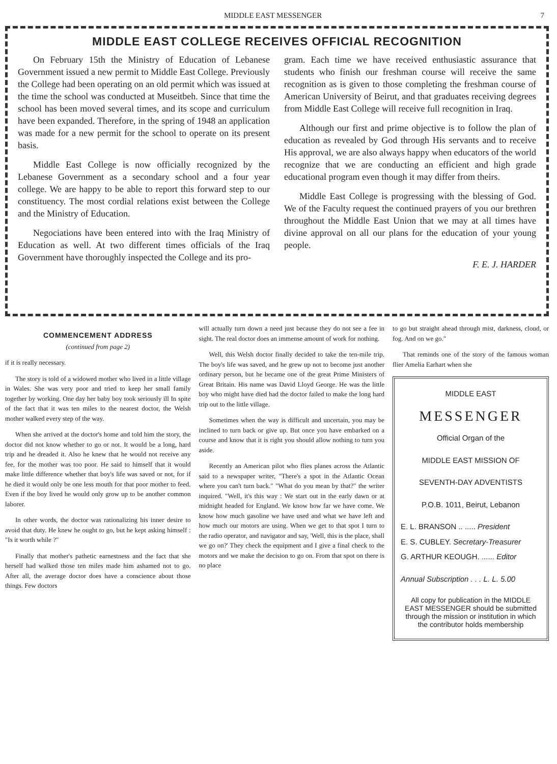MIDDLE EAST MESSENGER 7
MIDDLE EAST COLLEGE RECEIVES OFFICIAL RECOGNITION
On February 15th the Ministry of Education of Lebanese Government issued a new permit to Middle East College. Previously the College had been operating on an old permit which was issued at the time the school was conducted at Museitbeh. Since that time the school has been moved several times, and its scope and curriculum have been expanded. Therefore, in the spring of 1948 an application was made for a new permit for the school to operate on its present basis.
Middle East College is now officially recognized by the Lebanese Government as a secondary school and a four year college. We are happy to be able to report this forward step to our constituency. The most cordial relations exist between the College and the Ministry of Education.
Negociations have been entered into with the Iraq Ministry of Education as well. At two different times officials of the Iraq Government have thoroughly inspected the College and its pro-
gram. Each time we have received enthusiastic assurance that students who finish our freshman course will receive the same recognition as is given to those completing the freshman course of American University of Beirut, and that graduates receiving degrees from Middle East College will receive full recognition in Iraq.
Although our first and prime objective is to follow the plan of education as revealed by God through His servants and to receive His approval, we are also always happy when educators of the world recognize that we are conducting an efficient and high grade educational program even though it may differ from theirs.
Middle East College is progressing with the blessing of God. We of the Faculty request the continued prayers of you our brethren throughout the Middle East Union that we may at all times have divine approval on all our plans for the education of your young people.
F. E. J. HARDER
COMMENCEMENT ADDRESS
(continued from page 2)
if it is really necessary.
The story is told of a widowed mother who lived in a little village in Wales. She was very poor and tried to keep her small family together by working. One day her baby boy took seriously ill In spite of the fact that it was ten miles to the nearest doctor, the Welsh mother walked every step of the way.
When she arrived at the doctor's home and told him the story, the doctor did not know whether to go or not. It would be a long, hard trip and he dreaded it. Also he knew that he would not receive any fee, for the mother was too poor. He said to himself that it would make little difference whether that boy's life was saved or not, for if he died it would only be one less mouth for that poor mother to feed. Even if the boy lived he would only grow up to be another common laborer.
In other words, the doctor was rationalizing his inner desire to avoid that duty. He knew he ought to go, but he kept asking himself : "Is it worth while ?"
Finally that mother's pathetic earnestness and the fact that she herself had walked those ten miles made him ashamed not to go. After all, the average doctor does have a conscience about those things. Few doctors
will actually turn down a need just because they do not see a fee in sight. The real doctor does an immense amount of work for nothing.
Well, this Welsh doctor finally decided to take the ten-mile trip. The boy's life was saved, and he grew up not to become just another ordinary person, but he became one of the great Prime Ministers of Great Britain. His name was David Lloyd George. He was the little boy who might have died had the doctor failed to make the long hard trip out to the little village.
Sometimes when the way is difficult and uncertain, you may be inclined to turn back or give up. But once you have embarked on a course and know that it is right you should allow nothing to turn you aside.
Recently an American pilot who flies planes across the Atlantic said to a newspaper writer, "There's a spot in the Atlantic Ocean where you can't turn back." "What do you mean by that?" the writer inquired. "Well, it's this way : We start out in the early dawn or at midnight headed for England. We know how far we have come. We know how much gasoline we have used and what we have left and how much our motors are using. When we get to that spot I turn to the radio operator, and navigator and say, 'Well, this is the place, shall we go on?' They check the equipment and I give a final check to the motors and we make the decision to go on. From that spot on there is no place
to go but straight ahead through mist, darkness, cloud, or fog. And on we go."
That reminds one of the story of the famous woman flier Amelia Earhart when she
MIDDLE EAST
MESSENGER
Official Organ of the
MIDDLE EAST MISSION OF
SEVENTH-DAY ADVENTISTS
P.O.B. 1011, Beirut, Lebanon
E. L. BRANSON .. ..... President
E. S. CUBLEY. Secretary-Treasurer
G. ARTHUR KEOUGH. ...... Editor
Annual Subscription . . . L. L. 5.00
All copy for publication in the MIDDLE EAST MESSENGER should be submitted through the mission or institution in which the contributor holds membership